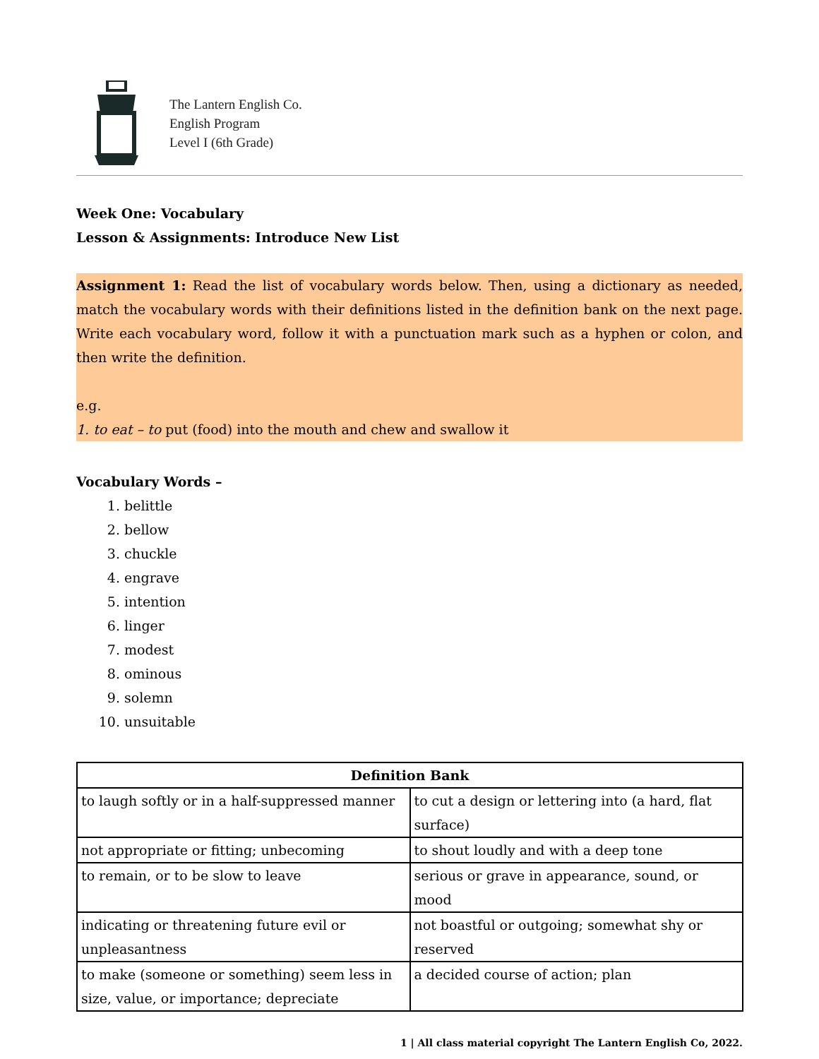The Lantern English Co.
English Program
Level I (6th Grade)
Week One: Vocabulary
Lesson & Assignments: Introduce New List
Assignment 1: Read the list of vocabulary words below. Then, using a dictionary as needed, match the vocabulary words with their definitions listed in the definition bank on the next page. Write each vocabulary word, follow it with a punctuation mark such as a hyphen or colon, and then write the definition.
e.g.
1. to eat – to put (food) into the mouth and chew and swallow it
Vocabulary Words –
1. belittle
2. bellow
3. chuckle
4. engrave
5. intention
6. linger
7. modest
8. ominous
9. solemn
10. unsuitable
| Definition Bank | |
| --- | --- |
| to laugh softly or in a half-suppressed manner | to cut a design or lettering into (a hard, flat surface) |
| not appropriate or fitting; unbecoming | to shout loudly and with a deep tone |
| to remain, or to be slow to leave | serious or grave in appearance, sound, or mood |
| indicating or threatening future evil or unpleasantness | not boastful or outgoing; somewhat shy or reserved |
| to make (someone or something) seem less in size, value, or importance; depreciate | a decided course of action; plan |
1 | All class material copyright The Lantern English Co, 2022.